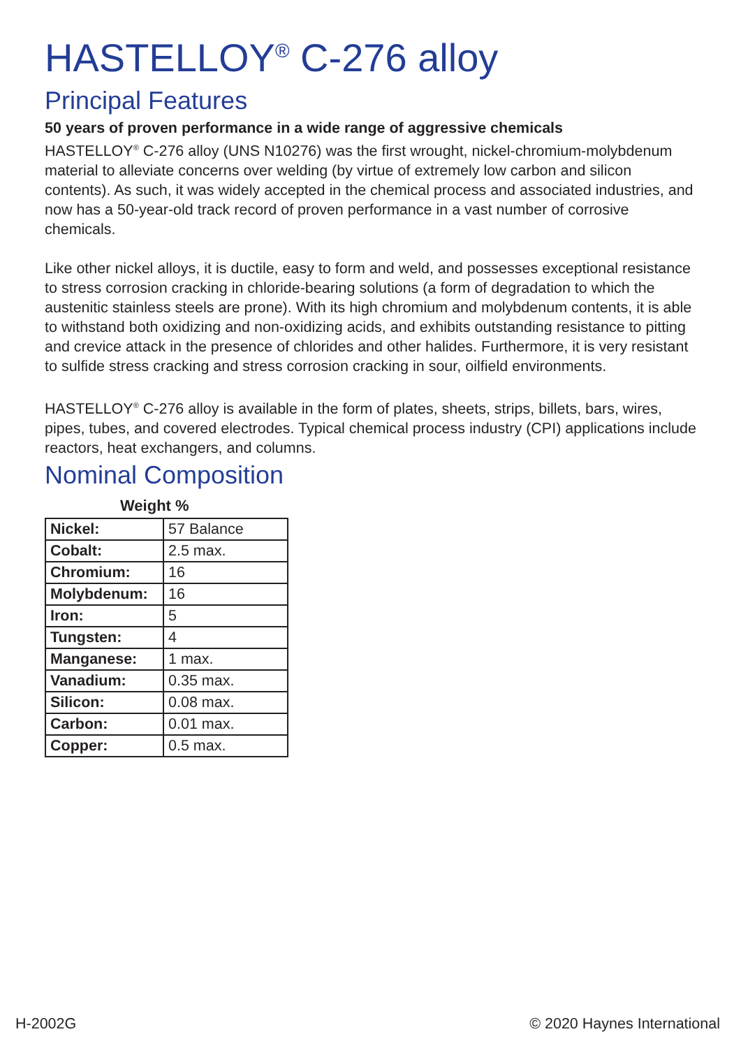HASTELLOY<sup>®</sup> C-276 alloy
Principal Features
50 years of proven performance in a wide range of aggressive chemicals
HASTELLOY<sup>®</sup> C-276 alloy (UNS N10276) was the first wrought, nickel-chromium-molybdenum material to alleviate concerns over welding (by virtue of extremely low carbon and silicon contents). As such, it was widely accepted in the chemical process and associated industries, and now has a 50-year-old track record of proven performance in a vast number of corrosive chemicals.
Like other nickel alloys, it is ductile, easy to form and weld, and possesses exceptional resistance to stress corrosion cracking in chloride-bearing solutions (a form of degradation to which the austenitic stainless steels are prone). With its high chromium and molybdenum contents, it is able to withstand both oxidizing and non-oxidizing acids, and exhibits outstanding resistance to pitting and crevice attack in the presence of chlorides and other halides. Furthermore, it is very resistant to sulfide stress cracking and stress corrosion cracking in sour, oilfield environments.
HASTELLOY<sup>®</sup> C-276 alloy is available in the form of plates, sheets, strips, billets, bars, wires, pipes, tubes, and covered electrodes. Typical chemical process industry (CPI) applications include reactors, heat exchangers, and columns.
Nominal Composition
Weight %
| Nickel: | 57 Balance |
| Cobalt: | 2.5 max. |
| Chromium: | 16 |
| Molybdenum: | 16 |
| Iron: | 5 |
| Tungsten: | 4 |
| Manganese: | 1 max. |
| Vanadium: | 0.35 max. |
| Silicon: | 0.08 max. |
| Carbon: | 0.01 max. |
| Copper: | 0.5 max. |
H-2002G © 2020 Haynes International